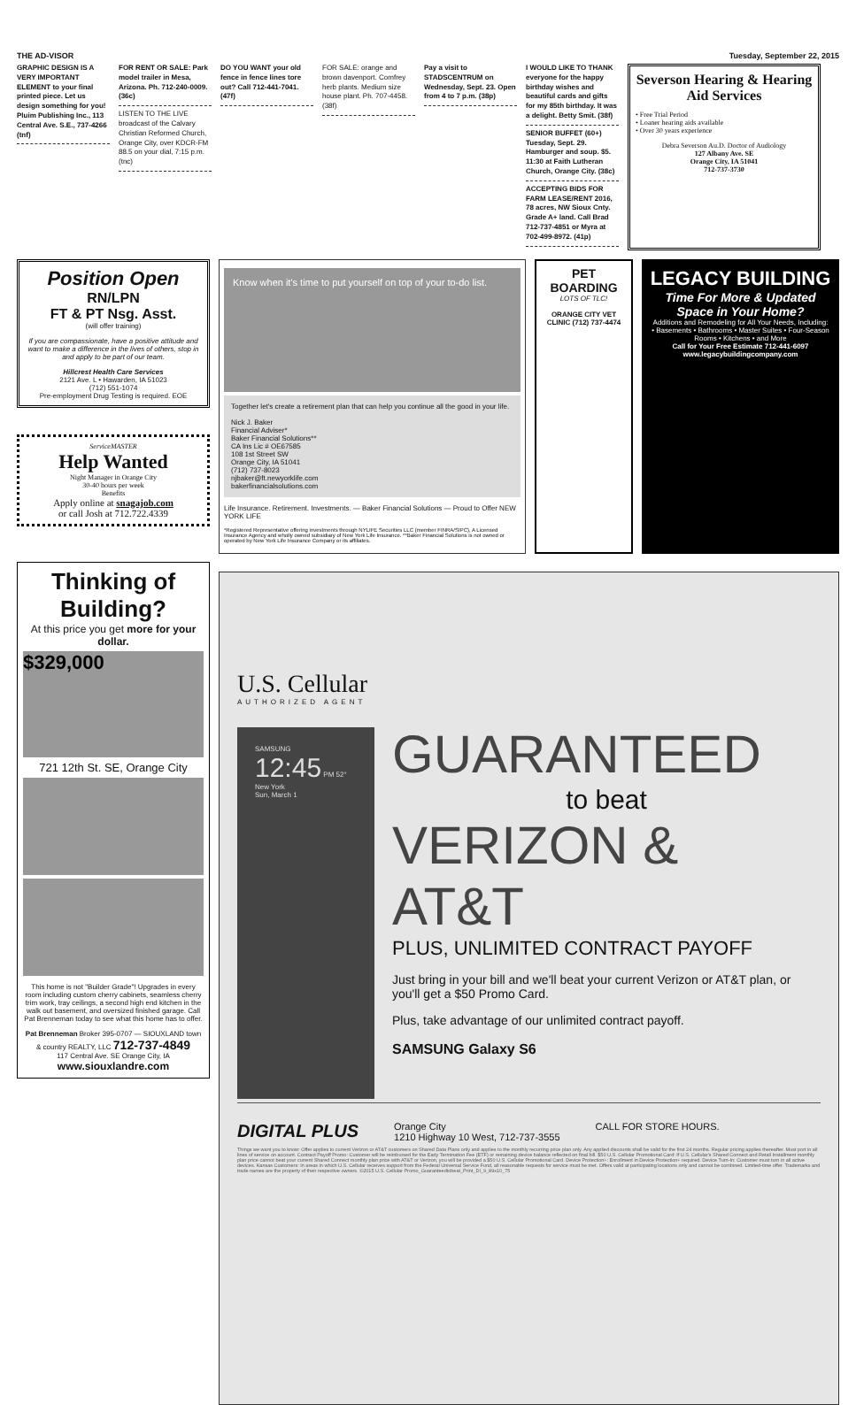THE AD-VISOR Tuesday, September 22, 2015
GRAPHIC DESIGN IS A VERY IMPORTANT ELEMENT to your final printed piece. Let us design something for you! Pluim Publishing Inc., 113 Central Ave. S.E., 737-4266 (tnf)
FOR RENT OR SALE: Park model trailer in Mesa, Arizona. Ph. 712-240-0009. (36c)
LISTEN TO THE LIVE broadcast of the Calvary Christian Reformed Church, Orange City, over KDCR-FM 88.5 on your dial, 7:15 p.m. (tnc)
DO YOU WANT your old fence in fence lines tore out? Call 712-441-7041. (47f)
FOR SALE: orange and brown davenport. Comfrey herb plants. Medium size house plant. Ph. 707-4458. (38f)
Pay a visit to STADSCENTRUM on Wednesday, Sept. 23. Open from 4 to 7 p.m. (38p)
I WOULD LIKE TO THANK everyone for the happy birthday wishes and beautiful cards and gifts for my 85th birthday. It was a delight. Betty Smit. (38f)
SENIOR BUFFET (60+) Tuesday, Sept. 29. Hamburger and soup. $5. 11:30 at Faith Lutheran Church, Orange City. (38c)
ACCEPTING BIDS FOR FARM LEASE/RENT 2016, 78 acres, NW Sioux Cnty. Grade A+ land. Call Brad 712-737-4851 or Myra at 702-499-8972. (41p)
Severson Hearing & Hearing Aid Services
• Free Trial Period
• Loaner hearing aids available
• Over 30 years experience
Debra Severson Au.D. Doctor of Audiology
127 Albany Ave. SE
Orange City, IA 51041
712-737-3730
Position Open
RN/LPN
FT & PT Nsg. Asst.
(will offer training)
If you are compassionate, have a positive attitude and want to make a difference in the lives of others, stop in and apply to be part of our team.
Hillcrest Health Care Services
2121 Ave. L • Hawarden, IA 51023
(712) 551-1074
Pre-employment Drug Testing is required. EOE
ServiceMASTER
Help Wanted
Night Manager in Orange City
30-40 hours per week
Benefits
Apply online at snagajob.com
or call Josh at 712.722.4339
Thinking of Building?
At this price you get more for your dollar.
$329,000
721 12th St. SE, Orange City
This home is not "Builder Grade"! Upgrades in every room including custom cherry cabinets, seamless cherry trim work, tray ceilings, a second high end kitchen in the walk out basement, and oversized finished garage. Call Pat Brenneman today to see what this home has to offer.
Pat Brenneman Broker 395-0707 — SIOUXLAND town & country REALTY, LLC 712-737-4849
117 Central Ave. SE Orange City, IA
www.siouxlandre.com
Know when it's time to put yourself on top of your to-do list.
Together let's create a retirement plan that can help you continue all the good in your life.
Nick J. Baker
Financial Adviser*
Baker Financial Solutions**
CA Ins Lic # OE67585
108 1st Street SW
Orange City, IA 51041
(712) 737-8023
njbaker@ft.newyorklife.com
bakerfinancialsolutions.com
Life Insurance. Retirement. Investments. — Baker Financial Solutions — Proud to Offer NEW YORK LIFE
*Registered Representative offering investments through NYLIFE Securities LLC (member FINRA/SIPC), A Licensed Insurance Agency and wholly owned subsidiary of New York Life Insurance. **Baker Financial Solutions is not owned or operated by New York Life Insurance Company or its affiliates.
PET BOARDING
LOTS OF TLC!
ORANGE CITY VET CLINIC (712) 737-4474
LEGACY BUILDING
Time For More & Updated Space in Your Home?
Additions and Remodeling for All Your Needs, Including:
• Basements • Bathrooms • Master Suites • Four-Season Rooms • Kitchens • and More
Call for Your Free Estimate 712-441-6097
www.legacybuildingcompany.com
U.S. Cellular
AUTHORIZED AGENT
SAMSUNG
12:45 PM 52° New York
Sun, March 1
GUARANTEED
to beat
VERIZON & AT&T
PLUS, UNLIMITED CONTRACT PAYOFF
Just bring in your bill and we'll beat your current Verizon or AT&T plan, or you'll get a $50 Promo Card.
Plus, take advantage of our unlimited contract payoff.
SAMSUNG Galaxy S6
DIGITAL PLUS Orange City
1210 Highway 10 West, 712-737-3555 CALL FOR STORE HOURS.
Things we want you to know: Offer applies to current Verizon or AT&T customers on Shared Data Plans only and applies to the monthly recurring price plan only. Any applied discounts shall be valid for the first 24 months. Regular pricing applies thereafter. Must port in all lines of service on account. Contract Payoff Promo: Customer will be reimbursed for the Early Termination Fee (ETF) or remaining device balance reflected on final bill. $50 U.S. Cellular Promotional Card: If U.S. Cellular's Shared Connect and Retail Installment monthly plan price cannot beat your current Shared Connect monthly plan price with AT&T or Verizon, you will be provided a $50 U.S. Cellular Promotional Card. Device Protection+: Enrollment in Device Protection+ required. Device Turn-In: Customer must turn in all active devices. Kansas Customers: In areas in which U.S. Cellular receives support from the Federal Universal Service Fund, all reasonable requests for service must be met. Offers valid at participating locations only and cannot be combined. Limited-time offer. Trademarks and trade names are the property of their respective owners. ©2015 U.S. Cellular Promo_Guaranteedtobeat_Print_DI_9_89x10_75